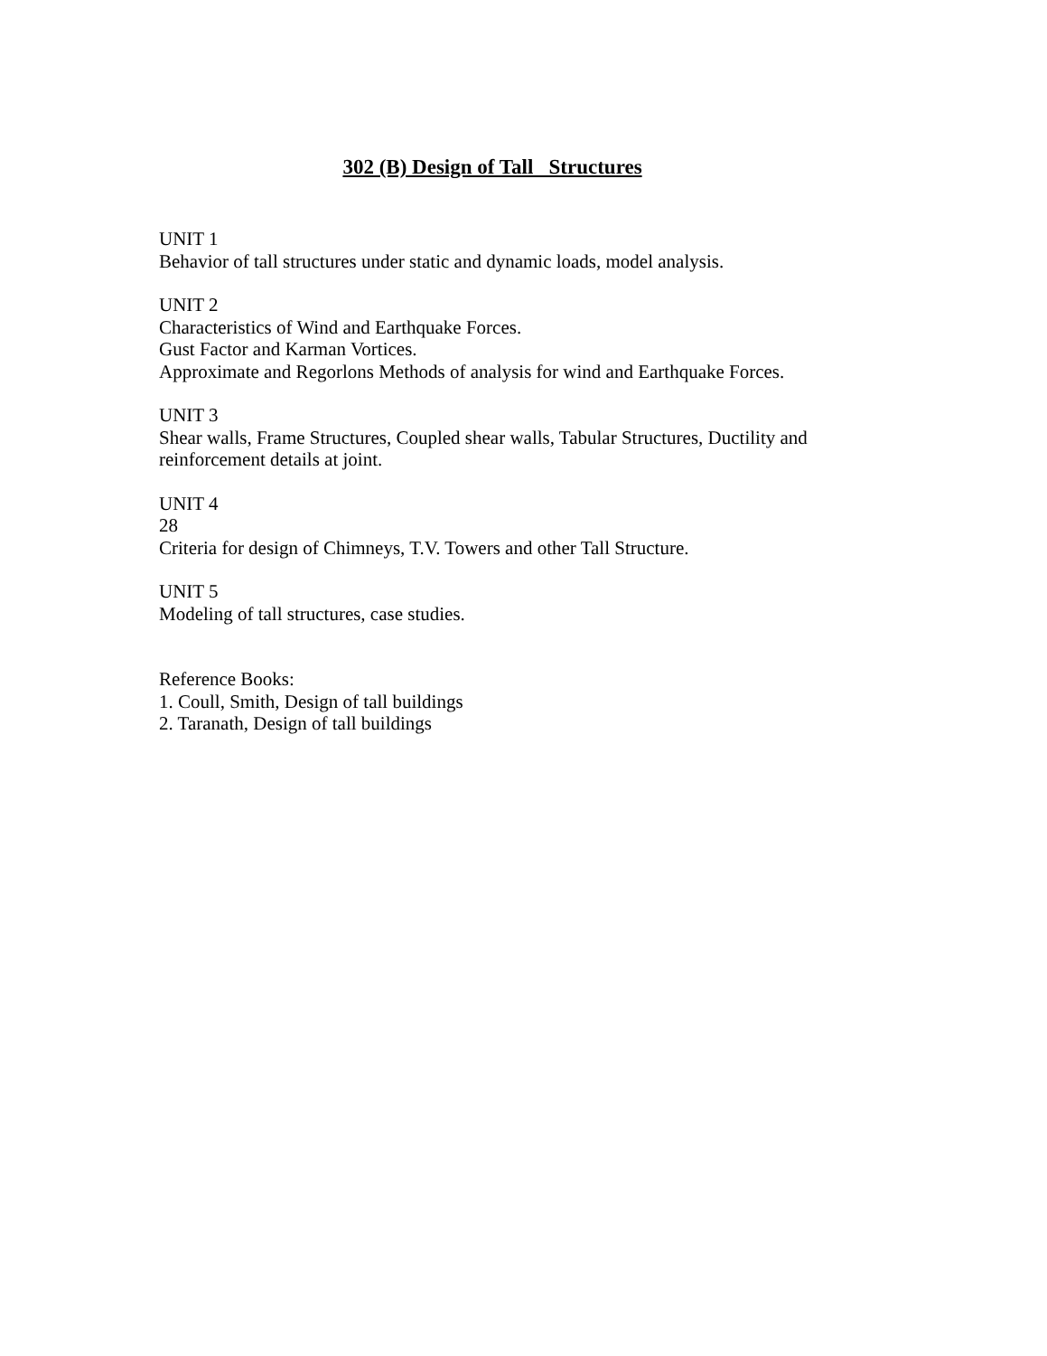302 (B) Design of Tall Structures
UNIT 1
Behavior of tall structures under static and dynamic loads, model analysis.
UNIT 2
Characteristics of Wind and Earthquake Forces.
Gust Factor and Karman Vortices.
Approximate and Regorlons Methods of analysis for wind and Earthquake Forces.
UNIT 3
Shear walls, Frame Structures, Coupled shear walls, Tabular Structures, Ductility and reinforcement details at joint.
UNIT 4
28
Criteria for design of Chimneys, T.V. Towers and other Tall Structure.
UNIT 5
Modeling of tall structures, case studies.
Reference Books:
1. Coull, Smith, Design of tall buildings
2. Taranath, Design of tall buildings